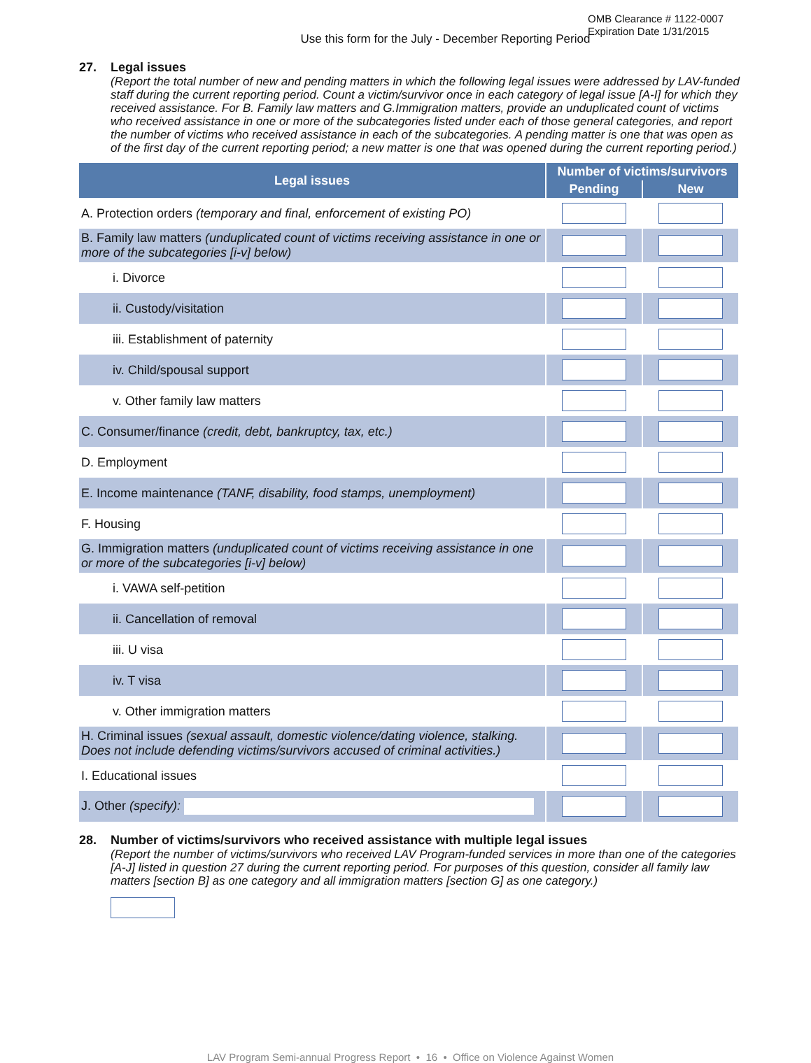OMB Clearance # 1122-0007
Expiration Date 1/31/2015
Use this form for the July - December Reporting Period
27. Legal issues
(Report the total number of new and pending matters in which the following legal issues were addressed by LAV-funded staff during the current reporting period. Count a victim/survivor once in each category of legal issue [A-I] for which they received assistance. For B. Family law matters and G.Immigration matters, provide an unduplicated count of victims who received assistance in one or more of the subcategories listed under each of those general categories, and report the number of victims who received assistance in each of the subcategories. A pending matter is one that was open as of the first day of the current reporting period; a new matter is one that was opened during the current reporting period.)
| Legal issues | Number of victims/survivors | |
| --- | --- | --- |
| | Pending | New |
| A. Protection orders (temporary and final, enforcement of existing PO) | | |
| B. Family law matters (unduplicated count of victims receiving assistance in one or more of the subcategories [i-v] below) | | |
| i. Divorce | | |
| ii. Custody/visitation | | |
| iii. Establishment of paternity | | |
| iv. Child/spousal support | | |
| v. Other family law matters | | |
| C. Consumer/finance (credit, debt, bankruptcy, tax, etc.) | | |
| D. Employment | | |
| E. Income maintenance (TANF, disability, food stamps, unemployment) | | |
| F. Housing | | |
| G. Immigration matters (unduplicated count of victims receiving assistance in one or more of the subcategories [i-v] below) | | |
| i. VAWA self-petition | | |
| ii. Cancellation of removal | | |
| iii. U visa | | |
| iv. T visa | | |
| v. Other immigration matters | | |
| H. Criminal issues (sexual assault, domestic violence/dating violence, stalking. Does not include defending victims/survivors accused of criminal activities.) | | |
| I. Educational issues | | |
| J. Other (specify): | | |
28. Number of victims/survivors who received assistance with multiple legal issues
(Report the number of victims/survivors who received LAV Program-funded services in more than one of the categories [A-J] listed in question 27 during the current reporting period. For purposes of this question, consider all family law matters [section B] as one category and all immigration matters [section G] as one category.)
LAV Program Semi-annual Progress Report • 16 • Office on Violence Against Women